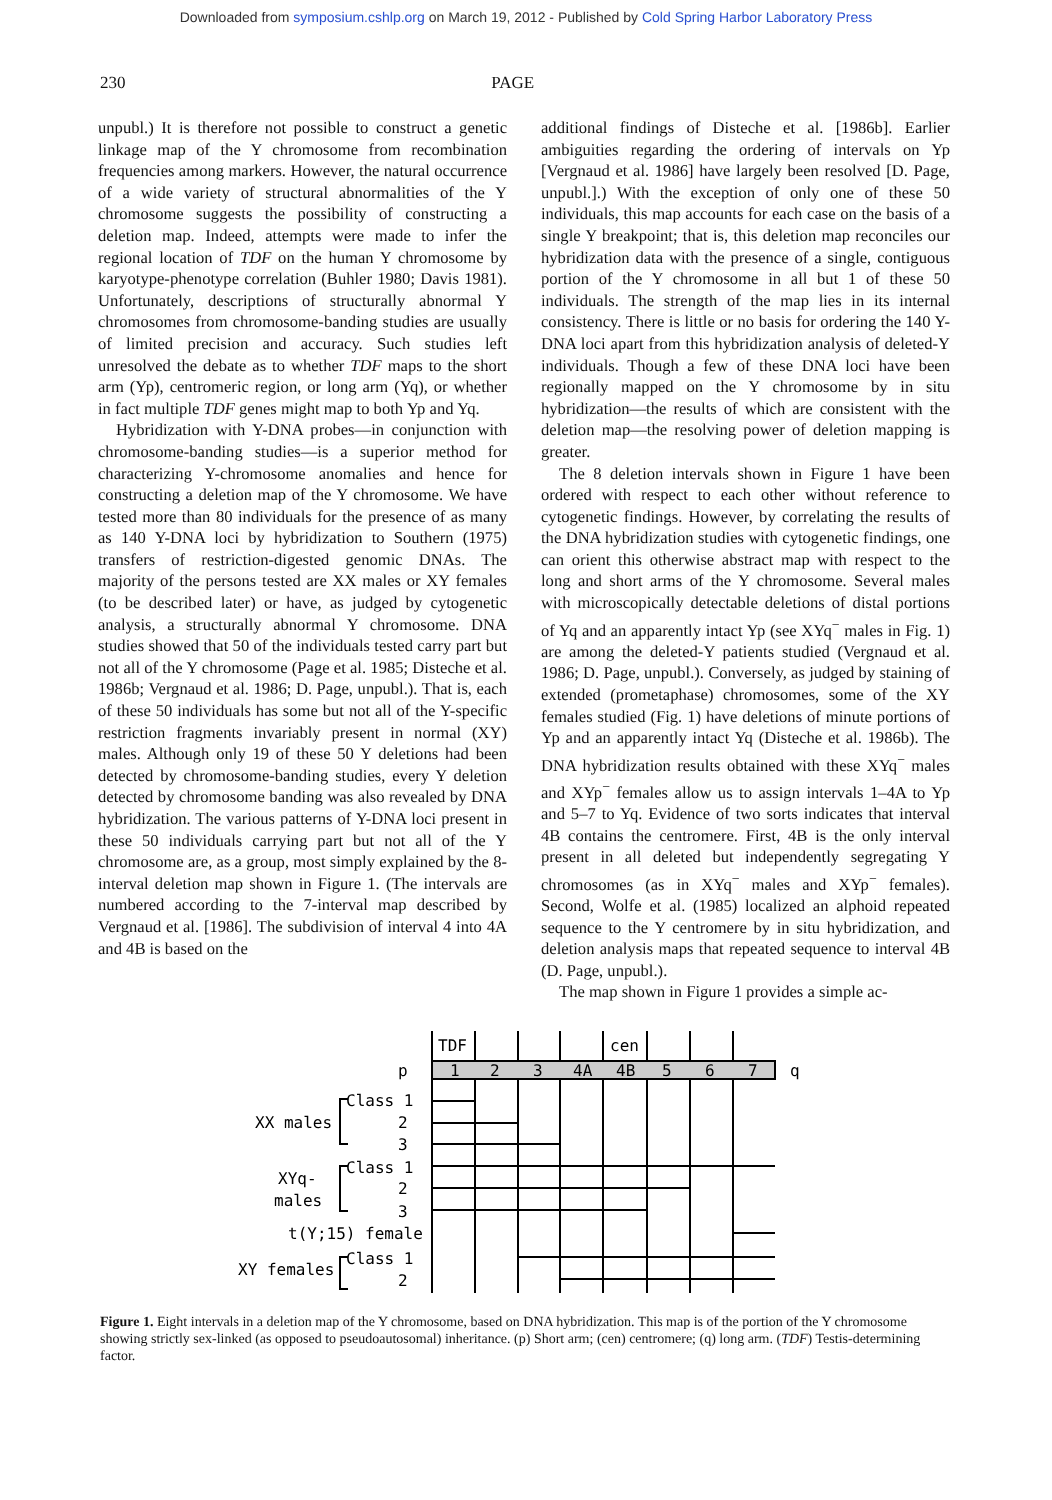Downloaded from symposium.cshlp.org on March 19, 2012 - Published by Cold Spring Harbor Laboratory Press
230 PAGE
unpubl.) It is therefore not possible to construct a genetic linkage map of the Y chromosome from recombination frequencies among markers. However, the natural occurrence of a wide variety of structural abnormalities of the Y chromosome suggests the possibility of constructing a deletion map. Indeed, attempts were made to infer the regional location of TDF on the human Y chromosome by karyotype-phenotype correlation (Buhler 1980; Davis 1981). Unfortunately, descriptions of structurally abnormal Y chromosomes from chromosome-banding studies are usually of limited precision and accuracy. Such studies left unresolved the debate as to whether TDF maps to the short arm (Yp), centromeric region, or long arm (Yq), or whether in fact multiple TDF genes might map to both Yp and Yq.
Hybridization with Y-DNA probes—in conjunction with chromosome-banding studies—is a superior method for characterizing Y-chromosome anomalies and hence for constructing a deletion map of the Y chromosome. We have tested more than 80 individuals for the presence of as many as 140 Y-DNA loci by hybridization to Southern (1975) transfers of restriction-digested genomic DNAs. The majority of the persons tested are XX males or XY females (to be described later) or have, as judged by cytogenetic analysis, a structurally abnormal Y chromosome. DNA studies showed that 50 of the individuals tested carry part but not all of the Y chromosome (Page et al. 1985; Disteche et al. 1986b; Vergnaud et al. 1986; D. Page, unpubl.). That is, each of these 50 individuals has some but not all of the Y-specific restriction fragments invariably present in normal (XY) males. Although only 19 of these 50 Y deletions had been detected by chromosome-banding studies, every Y deletion detected by chromosome banding was also revealed by DNA hybridization. The various patterns of Y-DNA loci present in these 50 individuals carrying part but not all of the Y chromosome are, as a group, most simply explained by the 8-interval deletion map shown in Figure 1. (The intervals are numbered according to the 7-interval map described by Vergnaud et al. [1986]. The subdivision of interval 4 into 4A and 4B is based on the
additional findings of Disteche et al. [1986b]. Earlier ambiguities regarding the ordering of intervals on Yp [Vergnaud et al. 1986] have largely been resolved [D. Page, unpubl.].) With the exception of only one of these 50 individuals, this map accounts for each case on the basis of a single Y breakpoint; that is, this deletion map reconciles our hybridization data with the presence of a single, contiguous portion of the Y chromosome in all but 1 of these 50 individuals. The strength of the map lies in its internal consistency. There is little or no basis for ordering the 140 Y-DNA loci apart from this hybridization analysis of deleted-Y individuals. Though a few of these DNA loci have been regionally mapped on the Y chromosome by in situ hybridization—the results of which are consistent with the deletion map—the resolving power of deletion mapping is greater.
The 8 deletion intervals shown in Figure 1 have been ordered with respect to each other without reference to cytogenetic findings. However, by correlating the results of the DNA hybridization studies with cytogenetic findings, one can orient this otherwise abstract map with respect to the long and short arms of the Y chromosome. Several males with microscopically detectable deletions of distal portions of Yq and an apparently intact Yp (see XYq<sup>−</sup> males in Fig. 1) are among the deleted-Y patients studied (Vergnaud et al. 1986; D. Page, unpubl.). Conversely, as judged by staining of extended (prometaphase) chromosomes, some of the XY females studied (Fig. 1) have deletions of minute portions of Yp and an apparently intact Yq (Disteche et al. 1986b). The DNA hybridization results obtained with these XYq<sup>−</sup> males and XYp<sup>−</sup> females allow us to assign intervals 1–4A to Yp and 5–7 to Yq. Evidence of two sorts indicates that interval 4B contains the centromere. First, 4B is the only interval present in all deleted but independently segregating Y chromosomes (as in XYq<sup>−</sup> males and XYp<sup>−</sup> females). Second, Wolfe et al. (1985) localized an alphoid repeated sequence to the Y centromere by in situ hybridization, and deletion analysis maps that repeated sequence to interval 4B (D. Page, unpubl.).
The map shown in Figure 1 provides a simple ac-
TDF
cen
p
q
1
2
3
4A
4B
5
6
7
Class 1
XX males
2
3
Class 1
XYq-
2
males
3
t(Y;15) female
Class 1
XY females
2
Figure 1. Eight intervals in a deletion map of the Y chromosome, based on DNA hybridization. This map is of the portion of the Y chromosome showing strictly sex-linked (as opposed to pseudoautosomal) inheritance. (p) Short arm; (cen) centromere; (q) long arm. (TDF) Testis-determining factor.